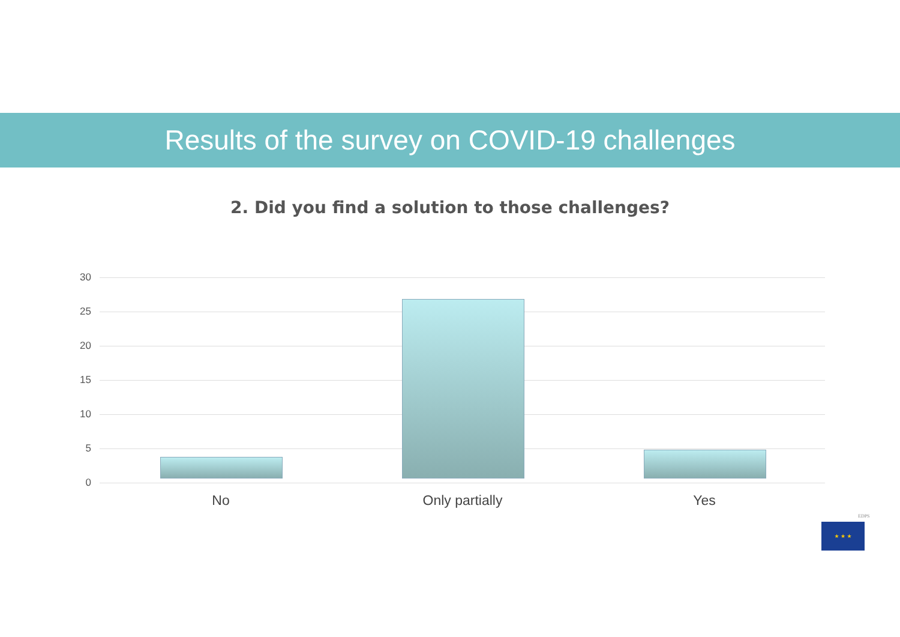Results of the survey on COVID-19 challenges
2. Did you find a solution to those challenges?
30
25
20
15
10
5
0
No Only partially Yes
EDPS
★ ★ ★